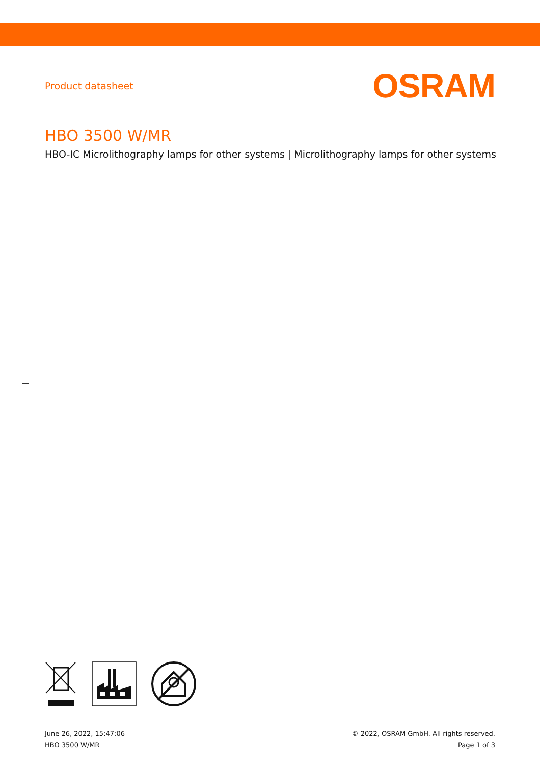Product datasheet
OSRAM
HBO 3500 W/MR
HBO-IC Microlithography lamps for other systems | Microlithography lamps for other systems
June 26, 2022, 15:47:06
HBO 3500 W/MR
© 2022, OSRAM GmbH. All rights reserved.
Page 1 of 3